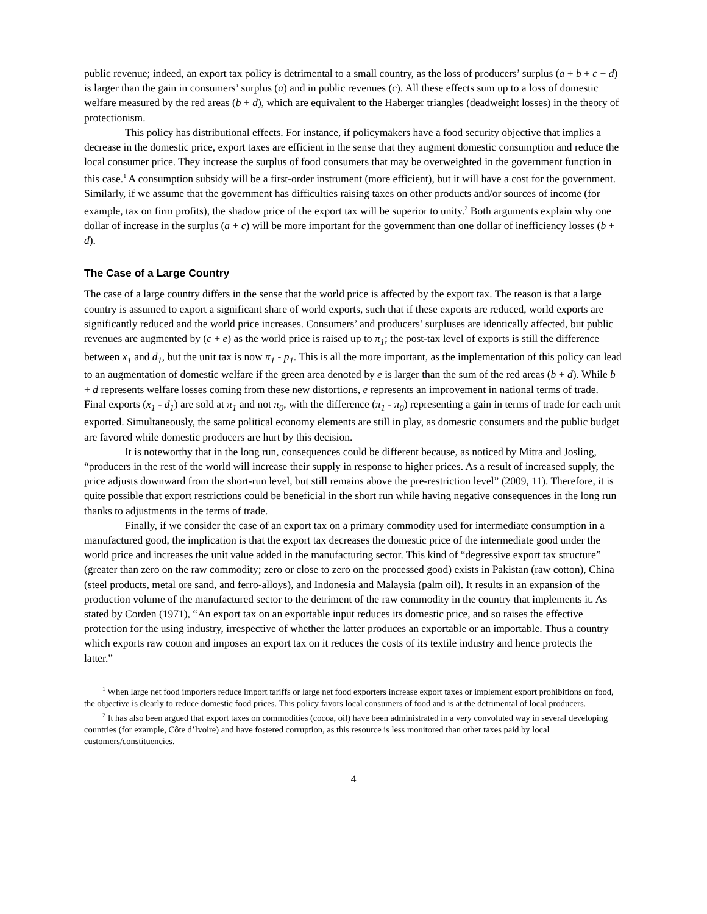public revenue; indeed, an export tax policy is detrimental to a small country, as the loss of producers’ surplus (a + b + c + d) is larger than the gain in consumers’ surplus (a) and in public revenues (c). All these effects sum up to a loss of domestic welfare measured by the red areas (b + d), which are equivalent to the Haberger triangles (deadweight losses) in the theory of protectionism.
This policy has distributional effects. For instance, if policymakers have a food security objective that implies a decrease in the domestic price, export taxes are efficient in the sense that they augment domestic consumption and reduce the local consumer price. They increase the surplus of food consumers that may be overweighted in the government function in this case.<sup>1</sup> A consumption subsidy will be a first-order instrument (more efficient), but it will have a cost for the government. Similarly, if we assume that the government has difficulties raising taxes on other products and/or sources of income (for example, tax on firm profits), the shadow price of the export tax will be superior to unity.<sup>2</sup> Both arguments explain why one dollar of increase in the surplus (a + c) will be more important for the government than one dollar of inefficiency losses (b + d).
The Case of a Large Country
The case of a large country differs in the sense that the world price is affected by the export tax. The reason is that a large country is assumed to export a significant share of world exports, such that if these exports are reduced, world exports are significantly reduced and the world price increases. Consumers’ and producers’ surpluses are identically affected, but public revenues are augmented by (c + e) as the world price is raised up to π<sub>1</sub>; the post-tax level of exports is still the difference between x<sub>1</sub> and d<sub>1</sub>, but the unit tax is now π<sub>1</sub> - p<sub>1</sub>. This is all the more important, as the implementation of this policy can lead to an augmentation of domestic welfare if the green area denoted by e is larger than the sum of the red areas (b + d). While b + d represents welfare losses coming from these new distortions, e represents an improvement in national terms of trade. Final exports (x<sub>1</sub> - d<sub>1</sub>) are sold at π<sub>1</sub> and not π<sub>0</sub>, with the difference (π<sub>1</sub> - π<sub>0</sub>) representing a gain in terms of trade for each unit exported. Simultaneously, the same political economy elements are still in play, as domestic consumers and the public budget are favored while domestic producers are hurt by this decision.
It is noteworthy that in the long run, consequences could be different because, as noticed by Mitra and Josling, “producers in the rest of the world will increase their supply in response to higher prices. As a result of increased supply, the price adjusts downward from the short-run level, but still remains above the pre-restriction level” (2009, 11). Therefore, it is quite possible that export restrictions could be beneficial in the short run while having negative consequences in the long run thanks to adjustments in the terms of trade.
Finally, if we consider the case of an export tax on a primary commodity used for intermediate consumption in a manufactured good, the implication is that the export tax decreases the domestic price of the intermediate good under the world price and increases the unit value added in the manufacturing sector. This kind of “degressive export tax structure” (greater than zero on the raw commodity; zero or close to zero on the processed good) exists in Pakistan (raw cotton), China (steel products, metal ore sand, and ferro-alloys), and Indonesia and Malaysia (palm oil). It results in an expansion of the production volume of the manufactured sector to the detriment of the raw commodity in the country that implements it. As stated by Corden (1971), “An export tax on an exportable input reduces its domestic price, and so raises the effective protection for the using industry, irrespective of whether the latter produces an exportable or an importable. Thus a country which exports raw cotton and imposes an export tax on it reduces the costs of its textile industry and hence protects the latter.”
<sup>1</sup> When large net food importers reduce import tariffs or large net food exporters increase export taxes or implement export prohibitions on food, the objective is clearly to reduce domestic food prices. This policy favors local consumers of food and is at the detrimental of local producers.
<sup>2</sup> It has also been argued that export taxes on commodities (cocoa, oil) have been administrated in a very convoluted way in several developing countries (for example, Côte d’Ivoire) and have fostered corruption, as this resource is less monitored than other taxes paid by local customers/constituencies.
4